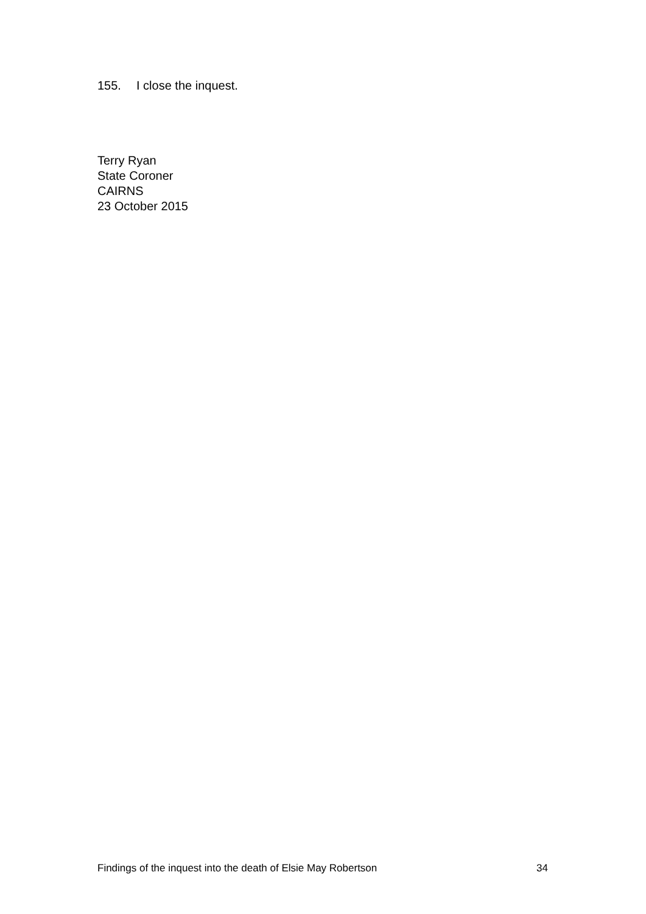155. I close the inquest.
Terry Ryan
State Coroner
CAIRNS
23 October 2015
Findings of the inquest into the death of Elsie May Robertson 34